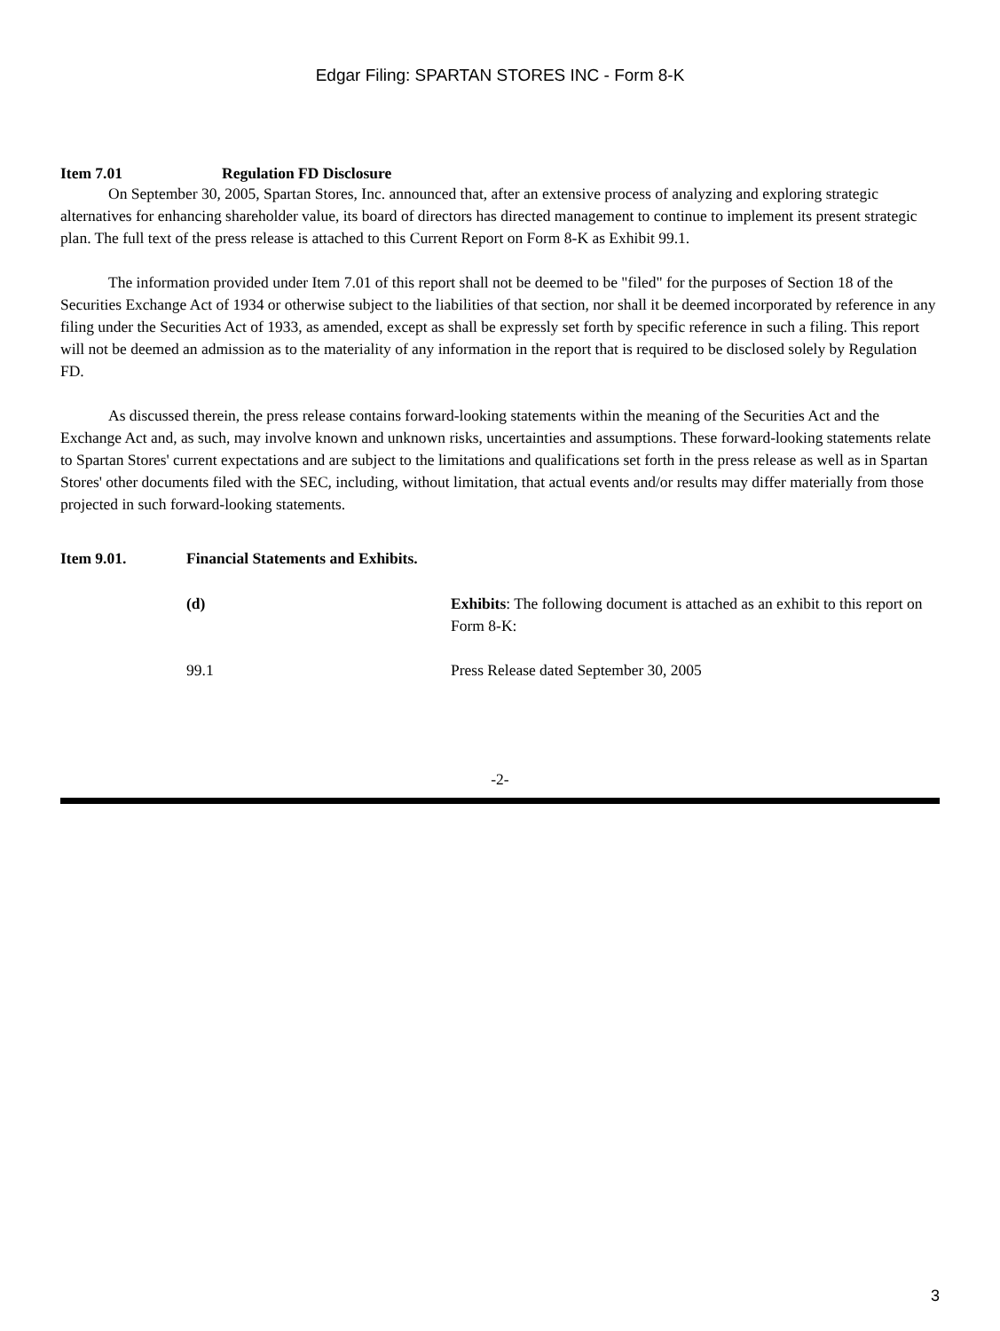Edgar Filing: SPARTAN STORES INC - Form 8-K
Item 7.01 Regulation FD Disclosure
On September 30, 2005, Spartan Stores, Inc. announced that, after an extensive process of analyzing and exploring strategic alternatives for enhancing shareholder value, its board of directors has directed management to continue to implement its present strategic plan. The full text of the press release is attached to this Current Report on Form 8-K as Exhibit 99.1.
The information provided under Item 7.01 of this report shall not be deemed to be "filed" for the purposes of Section 18 of the Securities Exchange Act of 1934 or otherwise subject to the liabilities of that section, nor shall it be deemed incorporated by reference in any filing under the Securities Act of 1933, as amended, except as shall be expressly set forth by specific reference in such a filing. This report will not be deemed an admission as to the materiality of any information in the report that is required to be disclosed solely by Regulation FD.
As discussed therein, the press release contains forward-looking statements within the meaning of the Securities Act and the Exchange Act and, as such, may involve known and unknown risks, uncertainties and assumptions. These forward-looking statements relate to Spartan Stores' current expectations and are subject to the limitations and qualifications set forth in the press release as well as in Spartan Stores' other documents filed with the SEC, including, without limitation, that actual events and/or results may differ materially from those projected in such forward-looking statements.
Item 9.01. Financial Statements and Exhibits.
(d) Exhibits: The following document is attached as an exhibit to this report on Form 8-K:
99.1 Press Release dated September 30, 2005
-2-
3